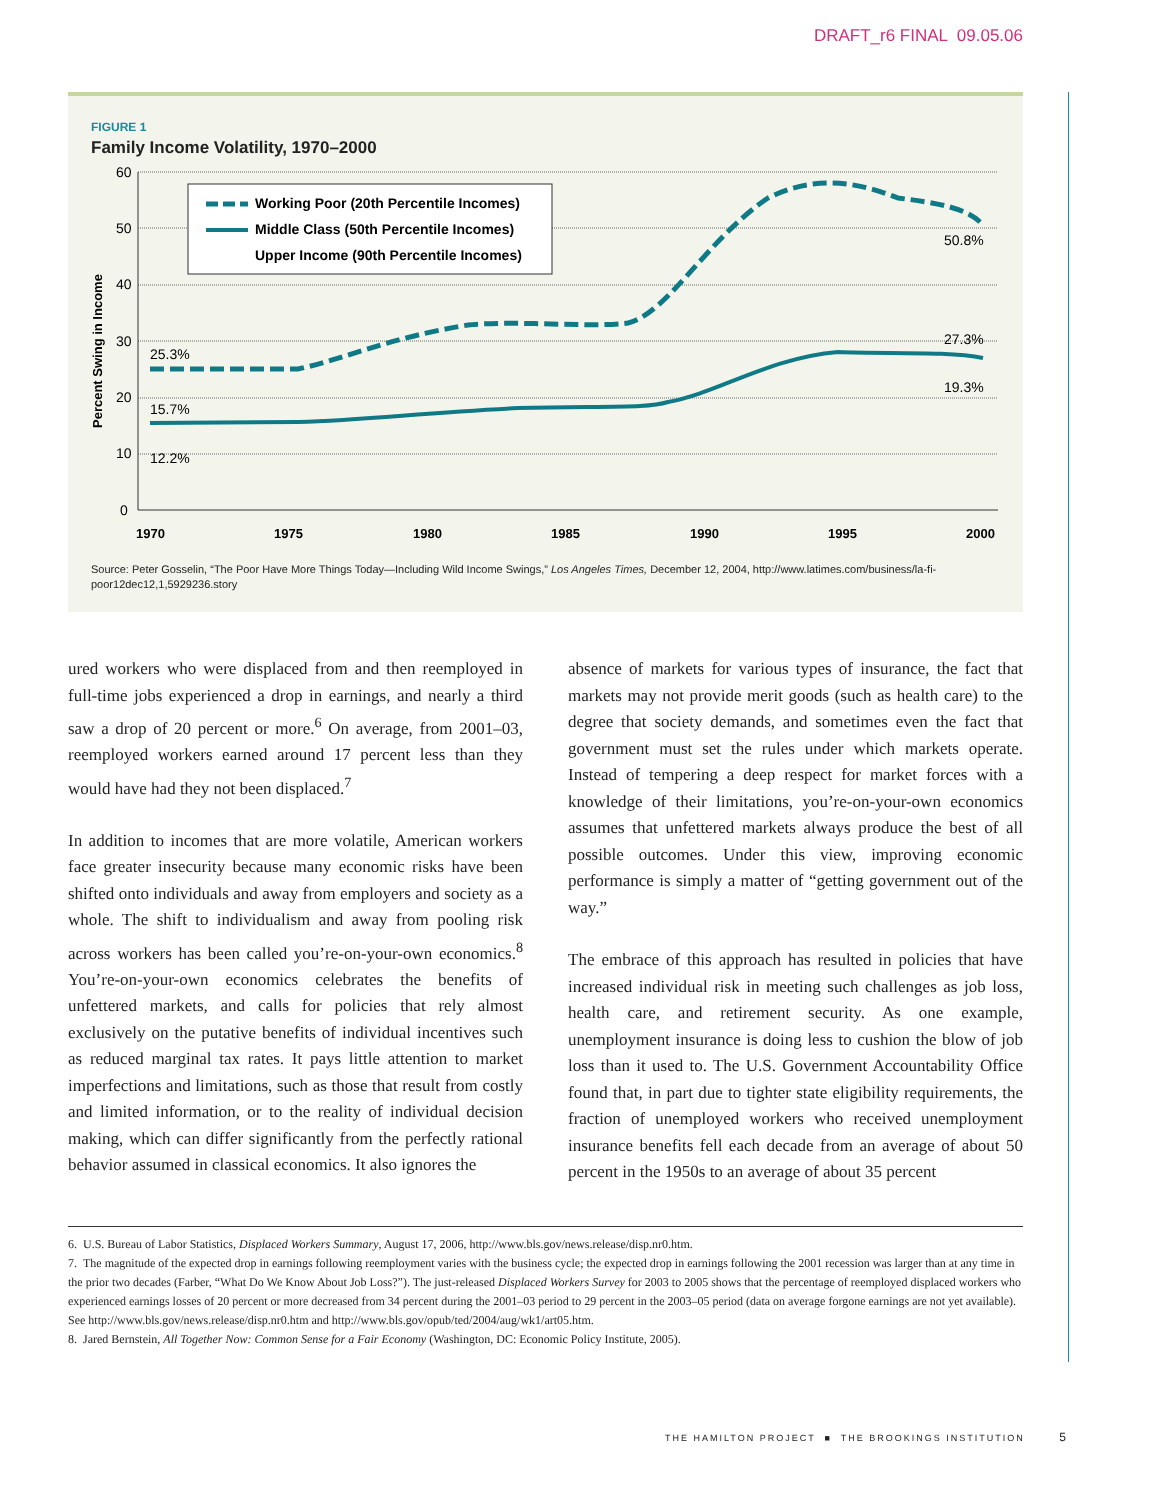DRAFT_r6 FINAL 09.05.06
FIGURE 1
Family Income Volatility, 1970–2000
Percent Swing in Income
60
50
40
30
20
10
0
1970
1975
1980
1985
1990
1995
2000
Working Poor (20th Percentile Incomes)
Middle Class (50th Percentile Incomes)
Upper Income (90th Percentile Incomes)
25.3%
15.7%
12.2%
50.8%
27.3%
19.3%
Source: Peter Gosselin, “The Poor Have More Things Today—Including Wild Income Swings,” Los Angeles Times, December 12, 2004, http://www.latimes.com/business/la-fi-poor12dec12,1,5929236.story
ured workers who were displaced from and then reemployed in full-time jobs experienced a drop in earnings, and nearly a third saw a drop of 20 percent or more.<sup>6</sup> On average, from 2001–03, reemployed workers earned around 17 percent less than they would have had they not been displaced.<sup>7</sup>
In addition to incomes that are more volatile, American workers face greater insecurity because many economic risks have been shifted onto individuals and away from employers and society as a whole. The shift to individualism and away from pooling risk across workers has been called you’re-on-your-own economics.<sup>8</sup> You’re-on-your-own economics celebrates the benefits of unfettered markets, and calls for policies that rely almost exclusively on the putative benefits of individual incentives such as reduced marginal tax rates. It pays little attention to market imperfections and limitations, such as those that result from costly and limited information, or to the reality of individual decision making, which can differ significantly from the perfectly rational behavior assumed in classical economics. It also ignores the
absence of markets for various types of insurance, the fact that markets may not provide merit goods (such as health care) to the degree that society demands, and sometimes even the fact that government must set the rules under which markets operate. Instead of tempering a deep respect for market forces with a knowledge of their limitations, you’re-on-your-own economics assumes that unfettered markets always produce the best of all possible outcomes. Under this view, improving economic performance is simply a matter of “getting government out of the way.”
The embrace of this approach has resulted in policies that have increased individual risk in meeting such challenges as job loss, health care, and retirement security. As one example, unemployment insurance is doing less to cushion the blow of job loss than it used to. The U.S. Government Accountability Office found that, in part due to tighter state eligibility requirements, the fraction of unemployed workers who received unemployment insurance benefits fell each decade from an average of about 50 percent in the 1950s to an average of about 35 percent
6. U.S. Bureau of Labor Statistics, Displaced Workers Summary, August 17, 2006, http://www.bls.gov/news.release/disp.nr0.htm.
7. The magnitude of the expected drop in earnings following reemployment varies with the business cycle; the expected drop in earnings following the 2001 recession was larger than at any time in the prior two decades (Farber, “What Do We Know About Job Loss?”). The just-released Displaced Workers Survey for 2003 to 2005 shows that the percentage of reemployed displaced workers who experienced earnings losses of 20 percent or more decreased from 34 percent during the 2001–03 period to 29 percent in the 2003–05 period (data on average forgone earnings are not yet available). See http://www.bls.gov/news.release/disp.nr0.htm and http://www.bls.gov/opub/ted/2004/aug/wk1/art05.htm.
8. Jared Bernstein, All Together Now: Common Sense for a Fair Economy (Washington, DC: Economic Policy Institute, 2005).
THE HAMILTON PROJECT ■ THE BROOKINGS INSTITUTION 5